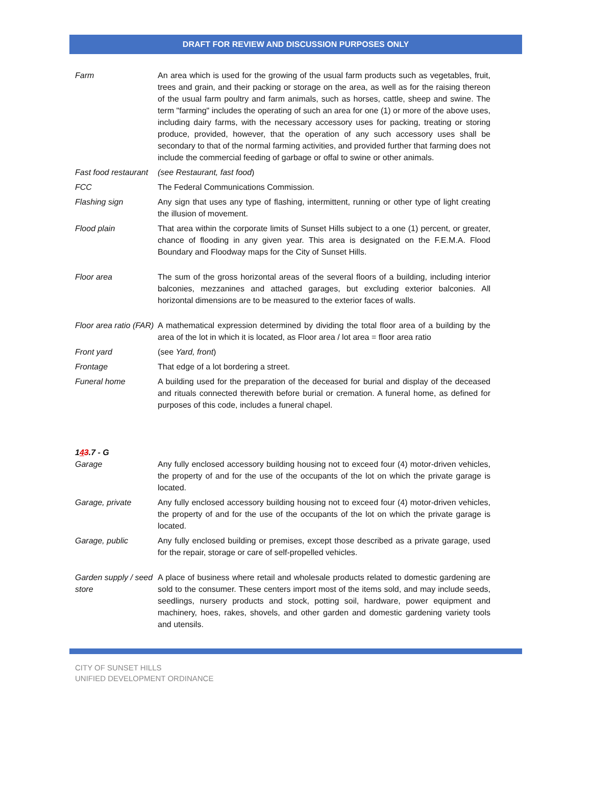DRAFT FOR REVIEW AND DISCUSSION PURPOSES ONLY
Farm An area which is used for the growing of the usual farm products such as vegetables, fruit, trees and grain, and their packing or storage on the area, as well as for the raising thereon of the usual farm poultry and farm animals, such as horses, cattle, sheep and swine. The term "farming" includes the operating of such an area for one (1) or more of the above uses, including dairy farms, with the necessary accessory uses for packing, treating or storing produce, provided, however, that the operation of any such accessory uses shall be secondary to that of the normal farming activities, and provided further that farming does not include the commercial feeding of garbage or offal to swine or other animals.
Fast food restaurant
(see Restaurant, fast food)
FCC The Federal Communications Commission.
Flashing sign Any sign that uses any type of flashing, intermittent, running or other type of light creating the illusion of movement.
Flood plain That area within the corporate limits of Sunset Hills subject to a one (1) percent, or greater, chance of flooding in any given year. This area is designated on the F.E.M.A. Flood Boundary and Floodway maps for the City of Sunset Hills.
Floor area The sum of the gross horizontal areas of the several floors of a building, including interior balconies, mezzanines and attached garages, but excluding exterior balconies. All horizontal dimensions are to be measured to the exterior faces of walls.
Floor area ratio (FAR)
A mathematical expression determined by dividing the total floor area of a building by the area of the lot in which it is located, as Floor area / lot area = floor area ratio
Front yard (see Yard, front)
Frontage That edge of a lot bordering a street.
Funeral home A building used for the preparation of the deceased for burial and display of the deceased and rituals connected therewith before burial or cremation. A funeral home, as defined for purposes of this code, includes a funeral chapel.
143.7 - G
Garage Any fully enclosed accessory building housing not to exceed four (4) motor-driven vehicles, the property of and for the use of the occupants of the lot on which the private garage is located.
Garage, private Any fully enclosed accessory building housing not to exceed four (4) motor-driven vehicles, the property of and for the use of the occupants of the lot on which the private garage is located.
Garage, public Any fully enclosed building or premises, except those described as a private garage, used for the repair, storage or care of self-propelled vehicles.
Garden supply / seed store
A place of business where retail and wholesale products related to domestic gardening are sold to the consumer. These centers import most of the items sold, and may include seeds, seedlings, nursery products and stock, potting soil, hardware, power equipment and machinery, hoes, rakes, shovels, and other garden and domestic gardening variety tools and utensils.
CITY OF SUNSET HILLS
UNIFIED DEVELOPMENT ORDINANCE